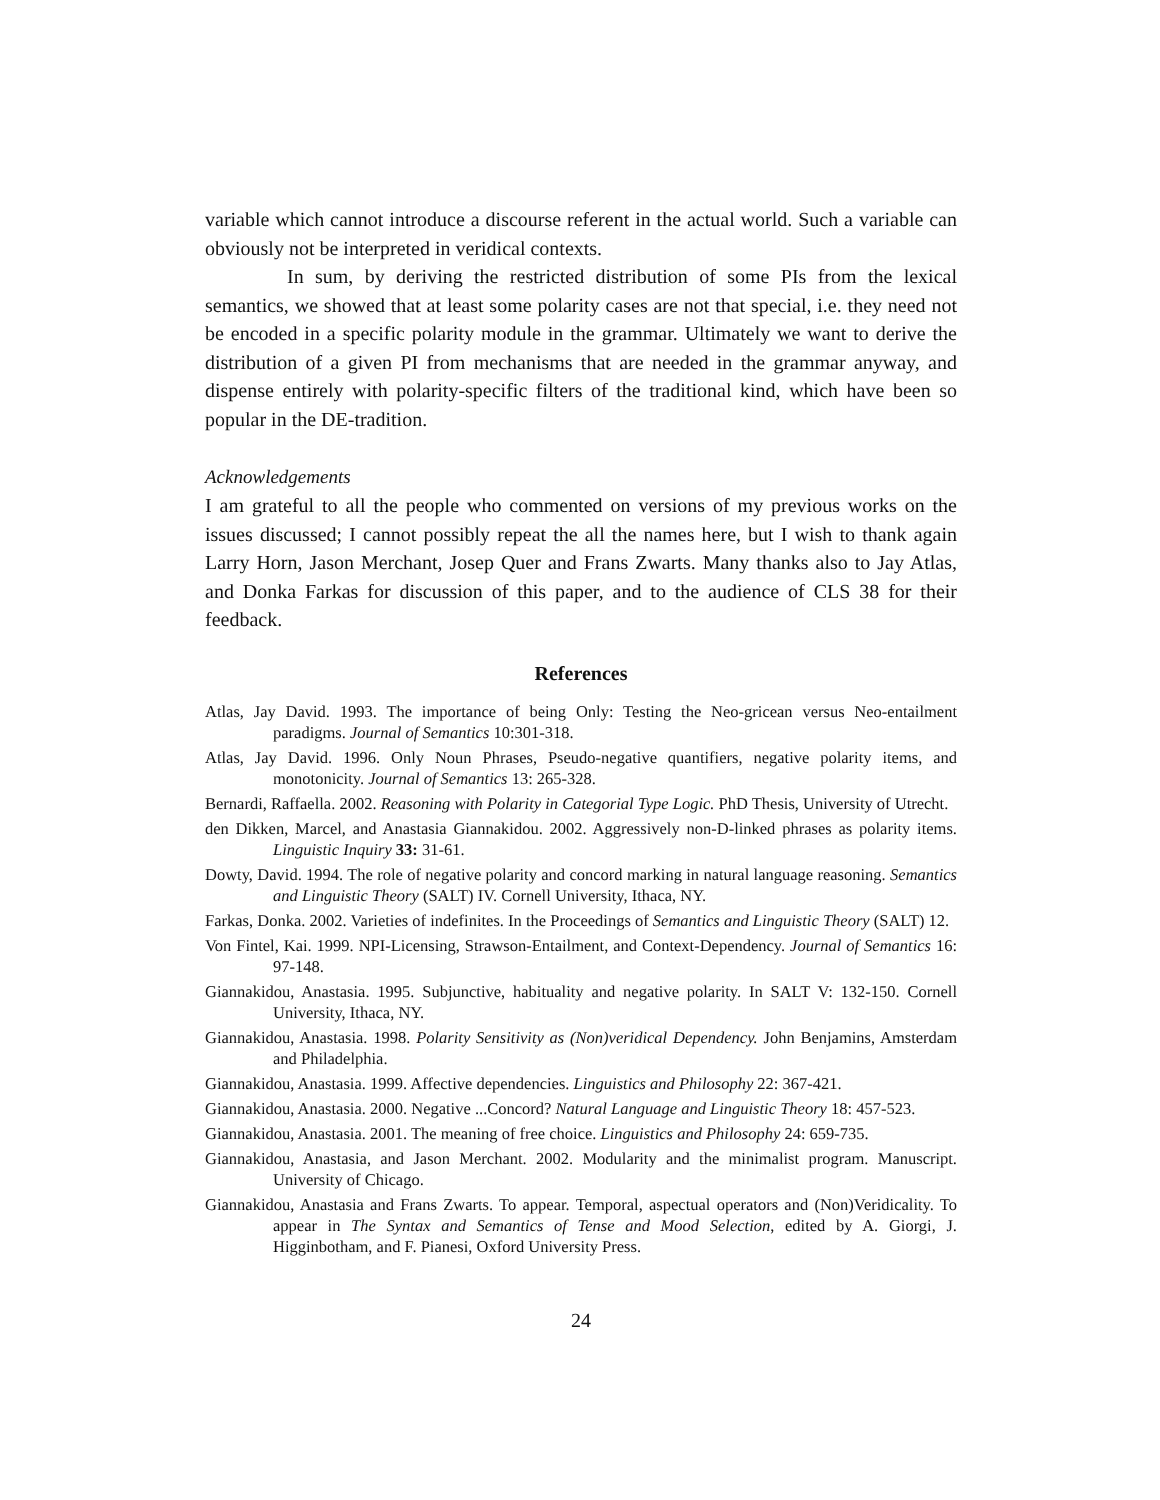variable which cannot introduce a discourse referent in the actual world. Such a variable can obviously not be interpreted in veridical contexts.
In sum, by deriving the restricted distribution of some PIs from the lexical semantics, we showed that at least some polarity cases are not that special, i.e. they need not be encoded in a specific polarity module in the grammar. Ultimately we want to derive the distribution of a given PI from mechanisms that are needed in the grammar anyway, and dispense entirely with polarity-specific filters of the traditional kind, which have been so popular in the DE-tradition.
Acknowledgements
I am grateful to all the people who commented on versions of my previous works on the issues discussed; I cannot possibly repeat the all the names here, but I wish to thank again Larry Horn, Jason Merchant, Josep Quer and Frans Zwarts. Many thanks also to Jay Atlas, and Donka Farkas for discussion of this paper, and to the audience of CLS 38 for their feedback.
References
Atlas, Jay David. 1993. The importance of being Only: Testing the Neo-gricean versus Neo-entailment paradigms. Journal of Semantics 10:301-318.
Atlas, Jay David. 1996. Only Noun Phrases, Pseudo-negative quantifiers, negative polarity items, and monotonicity. Journal of Semantics 13: 265-328.
Bernardi, Raffaella. 2002. Reasoning with Polarity in Categorial Type Logic. PhD Thesis, University of Utrecht.
den Dikken, Marcel, and Anastasia Giannakidou. 2002. Aggressively non-D-linked phrases as polarity items. Linguistic Inquiry 33: 31-61.
Dowty, David. 1994. The role of negative polarity and concord marking in natural language reasoning. Semantics and Linguistic Theory (SALT) IV. Cornell University, Ithaca, NY.
Farkas, Donka. 2002. Varieties of indefinites. In the Proceedings of Semantics and Linguistic Theory (SALT) 12.
Von Fintel, Kai. 1999. NPI-Licensing, Strawson-Entailment, and Context-Dependency. Journal of Semantics 16: 97-148.
Giannakidou, Anastasia. 1995. Subjunctive, habituality and negative polarity. In SALT V: 132-150. Cornell University, Ithaca, NY.
Giannakidou, Anastasia. 1998. Polarity Sensitivity as (Non)veridical Dependency. John Benjamins, Amsterdam and Philadelphia.
Giannakidou, Anastasia. 1999. Affective dependencies. Linguistics and Philosophy 22: 367-421.
Giannakidou, Anastasia. 2000. Negative ...Concord? Natural Language and Linguistic Theory 18: 457-523.
Giannakidou, Anastasia. 2001. The meaning of free choice. Linguistics and Philosophy 24: 659-735.
Giannakidou, Anastasia, and Jason Merchant. 2002. Modularity and the minimalist program. Manuscript. University of Chicago.
Giannakidou, Anastasia and Frans Zwarts. To appear. Temporal, aspectual operators and (Non)Veridicality. To appear in The Syntax and Semantics of Tense and Mood Selection, edited by A. Giorgi, J. Higginbotham, and F. Pianesi, Oxford University Press.
24